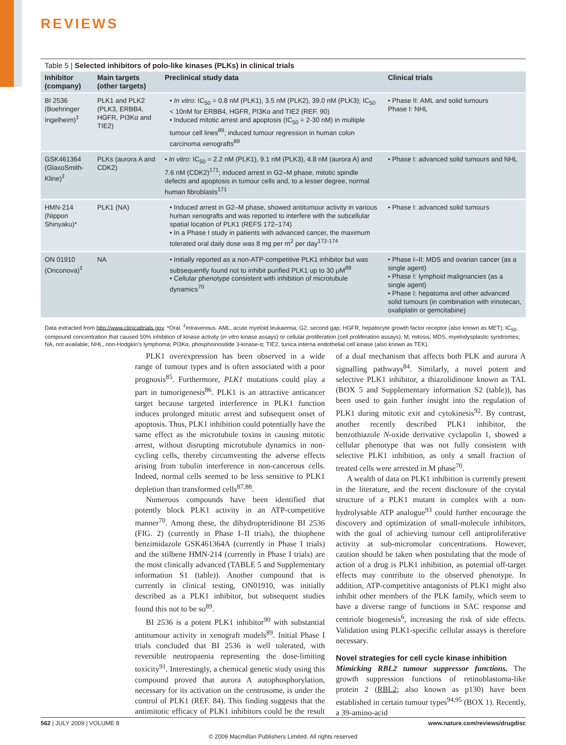REVIEWS
Table 5 | Selected inhibitors of polo-like kinases (PLKs) in clinical trials
| Inhibitor (company) | Main targets (other targets) | Preclinical study data | Clinical trials |
| --- | --- | --- | --- |
| BI 2536 (Boehringer Ingelheim)<sup>‡</sup> | PLK1 and PLK2 (PLK3, ERBB4, HGFR, PI3Kα and TIE2) | • In vitro : IC<sub>50</sub> = 0.8 nM (PLK1), 3.5 nM (PLK2), 39.0 nM (PLK3); IC<sub>50</sub> < 10nM for ERBB4, HGFR, PI3Kα and TIE2 (REF. 90) • Induced mitotic arrest and apoptosis (IC<sub>50</sub> = 2-30 nM) in multiple tumour cell lines<sup>89</sup>; induced tumour regression in human colon carcinoma xenografts<sup>89</sup> | • Phase II: AML and solid tumours Phase I: NHL |
| GSK461364 (GlaxoSmith-Kline)<sup>‡</sup> | PLKs (aurora A and CDK2) | • In vitro : IC<sub>50</sub> = 2.2 nM (PLK1), 9.1 nM (PLK3), 4.8 nM (aurora A) and 7.6 nM (CDK2)<sup>171</sup>; induced arrest in G2–M phase, mitotic spindle defects and apoptosis in tumour cells and, to a lesser degree, normal human fibroblasts<sup>171</sup> | • Phase I: advanced solid tumours and NHL |
| HMN-214 (Nippon Shinyaku)* | PLK1 (NA) | • Induced arrest in G2–M phase, showed antitumour activity in various human xenografts and was reported to interfere with the subcellular spatial location of PLK1 (REFS 172–174) • In a Phase I study in patients with advanced cancer, the maximum tolerated oral daily dose was 8 mg per m<sup>2</sup> per day<sup>172-174</sup> | • Phase I: advanced solid tumours |
| ON 01910 (Onconova)<sup>‡</sup> | NA | • Initially reported as a non-ATP-competitive PLK1 inhibitor but was subsequently found not to inhibit purified PLK1 up to 30 μM<sup>89</sup> • Cellular phenotype consistent with inhibition of microtubule dynamics<sup>70</sup> | • Phase I–II: MDS and ovarian cancer (as a single agent) • Phase I: lymphoid malignancies (as a single agent) • Phase I: hepatoma and other advanced solid tumours (in combination with irinotecan, oxaliplatin or gemcitabine) |
Data extracted from http://www.clinicaltrials.gov. *Oral. <sup>‡</sup>Intravenous. AML, acute myeloid leukaemia; G2, second gap; HGFR, hepatocyte growth factor receptor (also known as MET); IC<sub>50</sub>, compound concentration that caused 50% inhibition of kinase activity (in vitro kinase assays) or cellular proliferation (cell proliferation assays); M, mitosis; MDS, myelodysplastic syndromes; NA, not available; NHL, non-Hodgkin’s lymphoma; PI3Kα, phosphoinositide 3-kinase-α; TIE2, tunica interna endothelial cell kinase (also known as TEK).
PLK1 overexpression has been observed in a wide range of tumour types and is often associated with a poor prognosis<sup>85</sup>. Furthermore, PLK1 mutations could play a part in tumorigenesis<sup>86</sup>. PLK1 is an attractive anticancer target because targeted interference in PLK1 function induces prolonged mitotic arrest and subsequent onset of apoptosis. Thus, PLK1 inhibition could potentially have the same effect as the microtubule toxins in causing mitotic arrest, without disrupting microtubule dynamics in non-cycling cells, thereby circumventing the adverse effects arising from tubulin interference in non-cancerous cells. Indeed, normal cells seemed to be less sensitive to PLK1 depletion than transformed cells<sup>87,88</sup>.
Numerous compounds have been identified that potently block PLK1 activity in an ATP-competitive manner<sup>70</sup>. Among these, the dihydropteridinone BI 2536 (FIG. 2) (currently in Phase I–II trials), the thiophene benzimidazole GSK461364A (currently in Phase I trials) and the stilbene HMN-214 (currently in Phase I trials) are the most clinically advanced (TABLE 5 and Supplementary information S1 (table)). Another compound that is currently in clinical testing, ON01910, was initially described as a PLK1 inhibitor, but subsequent studies found this not to be so<sup>89</sup>.
BI 2536 is a potent PLK1 inhibitor<sup>90</sup> with substantial antitumour activity in xenograft models<sup>89</sup>. Initial Phase I trials concluded that BI 2536 is well tolerated, with reversible neutropaenia representing the dose-limiting toxicity<sup>91</sup>. Interestingly, a chemical genetic study using this compound proved that aurora A autophosphorylation, necessary for its activation on the centrosome, is under the control of PLK1 (REF. 84). This finding suggests that the antimitotic efficacy of PLK1 inhibitors could be the result of a dual mechanism that affects both PLK and aurora A signalling pathways<sup>84</sup>. Similarly, a novel potent and selective PLK1 inhibitor, a thiazolidinone known as TAL (BOX 5 and Supplementary information S2 (table)), has been used to gain further insight into the regulation of PLK1 during mitotic exit and cytokinesis<sup>92</sup>. By contrast, another recently described PLK1 inhibitor, the benzothiazole N-oxide derivative cyclapolin 1, showed a cellular phenotype that was not fully consistent with selective PLK1 inhibition, as only a small fraction of treated cells were arrested in M phase<sup>70</sup>.
A wealth of data on PLK1 inhibition is currently present in the literature, and the recent disclosure of the crystal structure of a PLK1 mutant in complex with a non-hydrolysable ATP analogue<sup>93</sup> could further encourage the discovery and optimization of small-molecule inhibitors, with the goal of achieving tumour cell antiproliferative activity at sub-micromolar concentrations. However, caution should be taken when postulating that the mode of action of a drug is PLK1 inhibition, as potential off-target effects may contribute to the observed phenotype. In addition, ATP-competitive antagonists of PLK1 might also inhibit other members of the PLK family, which seem to have a diverse range of functions in SAC response and centriole biogenesis<sup>6</sup>, increasing the risk of side effects. Validation using PLK1-specific cellular assays is therefore necessary.
Novel strategies for cell cycle kinase inhibition
Mimicking RBL2 tumour suppressor functions. The growth suppression functions of retinoblastoma-like protein 2 (RBL2; also known as p130) have been established in certain tumour types<sup>94,95</sup> (BOX 1). Recently, a 39-amino-acid
562 | JULY 2009 | VOLUME 8 www.nature.com/reviews/drugdisc
© 2009 Macmillan Publishers Limited. All rights reserved